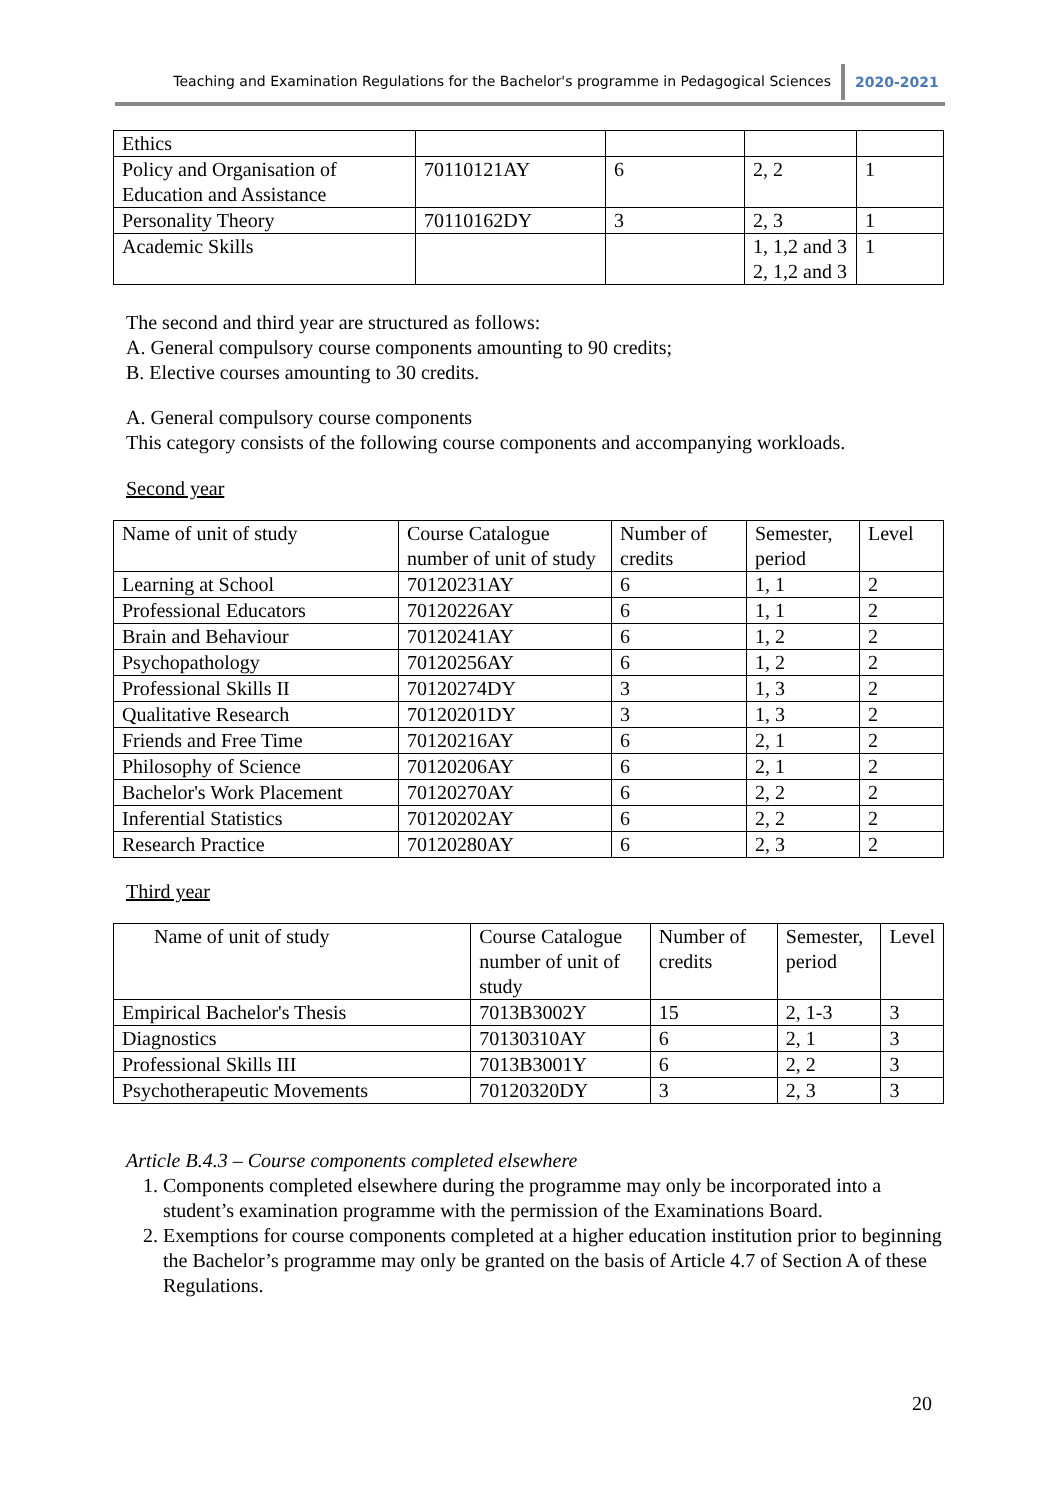Teaching and Examination Regulations for the Bachelor's programme in Pedagogical Sciences 2020-2021
| Ethics | | | | |
| Policy and Organisation of Education and Assistance | 70110121AY | 6 | 2, 2 | 1 |
| Personality Theory | 70110162DY | 3 | 2, 3 | 1 |
| Academic Skills | | | 1, 1,2 and 3 2, 1,2 and 3 | 1 |
The second and third year are structured as follows:
A. General compulsory course components amounting to 90 credits;
B. Elective courses amounting to 30 credits.
A. General compulsory course components
This category consists of the following course components and accompanying workloads.
Second year
| Name of unit of study | Course Catalogue number of unit of study | Number of credits | Semester, period | Level |
| --- | --- | --- | --- | --- |
| Learning at School | 70120231AY | 6 | 1, 1 | 2 |
| Professional Educators | 70120226AY | 6 | 1, 1 | 2 |
| Brain and Behaviour | 70120241AY | 6 | 1, 2 | 2 |
| Psychopathology | 70120256AY | 6 | 1, 2 | 2 |
| Professional Skills II | 70120274DY | 3 | 1, 3 | 2 |
| Qualitative Research | 70120201DY | 3 | 1, 3 | 2 |
| Friends and Free Time | 70120216AY | 6 | 2, 1 | 2 |
| Philosophy of Science | 70120206AY | 6 | 2, 1 | 2 |
| Bachelor's Work Placement | 70120270AY | 6 | 2, 2 | 2 |
| Inferential Statistics | 70120202AY | 6 | 2, 2 | 2 |
| Research Practice | 70120280AY | 6 | 2, 3 | 2 |
Third year
| Name of unit of study | Course Catalogue number of unit of study | Number of credits | Semester, period | Level |
| --- | --- | --- | --- | --- |
| Empirical Bachelor's Thesis | 7013B3002Y | 15 | 2, 1-3 | 3 |
| Diagnostics | 70130310AY | 6 | 2, 1 | 3 |
| Professional Skills III | 7013B3001Y | 6 | 2, 2 | 3 |
| Psychotherapeutic Movements | 70120320DY | 3 | 2, 3 | 3 |
Article B.4.3 – Course components completed elsewhere
1. Components completed elsewhere during the programme may only be incorporated into a student’s examination programme with the permission of the Examinations Board.
2. Exemptions for course components completed at a higher education institution prior to beginning the Bachelor’s programme may only be granted on the basis of Article 4.7 of Section A of these Regulations.
20